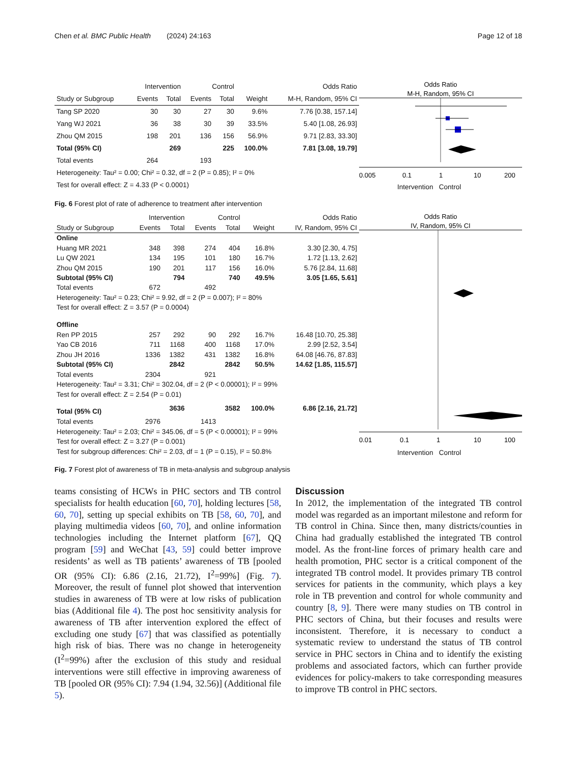Chen et al. BMC Public Health (2024) 24:163 Page 12 of 18
| | Intervention | | Control | | | Odds Ratio |
| --- | --- | --- | --- | --- | --- | --- |
| Study or Subgroup | Events | Total | Events | Total | Weight | M-H, Random, 95% CI |
| Tang SP 2020 | 30 | 30 | 27 | 30 | 9.6% | 7.76 [0.38, 157.14] |
| Yang WJ 2021 | 36 | 38 | 30 | 39 | 33.5% | 5.40 [1.08, 26.93] |
| Zhou QM 2015 | 198 | 201 | 136 | 156 | 56.9% | 9.71 [2.83, 33.30] |
| Total (95% CI) | | 269 | | 225 | 100.0% | 7.81 [3.08, 19.79] |
| Total events | 264 | | 193 | | | |
| Heterogeneity: Tau² = 0.00; Chi² = 0.32, df = 2 (P = 0.85); I² = 0% | | | | | | |
| Test for overall effect: Z = 4.33 (P < 0.0001) | | | | | | |
Odds Ratio
M-H, Random, 95% CI
0.005
0.1
1
10
200
Intervention Control
Fig. 6 Forest plot of rate of adherence to treatment after intervention
| | Intervention | | Control | | | Odds Ratio |
| --- | --- | --- | --- | --- | --- | --- |
| Study or Subgroup | Events | Total | Events | Total | Weight | IV, Random, 95% CI |
| Online | | | | | | |
| Huang MR 2021 | 348 | 398 | 274 | 404 | 16.8% | 3.30 [2.30, 4.75] |
| Lu QW 2021 | 134 | 195 | 101 | 180 | 16.7% | 1.72 [1.13, 2.62] |
| Zhou QM 2015 | 190 | 201 | 117 | 156 | 16.0% | 5.76 [2.84, 11.68] |
| Subtotal (95% CI) | | 794 | | 740 | 49.5% | 3.05 [1.65, 5.61] |
| Total events | 672 | | 492 | | | |
| Heterogeneity: Tau² = 0.23; Chi² = 9.92, df = 2 (P = 0.007); I² = 80% | | | | | | |
| Test for overall effect: Z = 3.57 (P = 0.0004) | | | | | | |
| Offline | | | | | | |
| Ren PP 2015 | 257 | 292 | 90 | 292 | 16.7% | 16.48 [10.70, 25.38] |
| Yao CB 2016 | 711 | 1168 | 400 | 1168 | 17.0% | 2.99 [2.52, 3.54] |
| Zhou JH 2016 | 1336 | 1382 | 431 | 1382 | 16.8% | 64.08 [46.76, 87.83] |
| Subtotal (95% CI) | | 2842 | | 2842 | 50.5% | 14.62 [1.85, 115.57] |
| Total events | 2304 | | 921 | | | |
| Heterogeneity: Tau² = 3.31; Chi² = 302.04, df = 2 (P < 0.00001); I² = 99% | | | | | | |
| Test for overall effect: Z = 2.54 (P = 0.01) | | | | | | |
| Total (95% CI) | | 3636 | | 3582 | 100.0% | 6.86 [2.16, 21.72] |
| Total events | 2976 | | 1413 | | | |
| Heterogeneity: Tau² = 2.03; Chi² = 345.06, df = 5 (P < 0.00001); I² = 99% | | | | | | |
| Test for overall effect: Z = 3.27 (P = 0.001) | | | | | | |
| Test for subgroup differences: Chi² = 2.03, df = 1 (P = 0.15), I² = 50.8% | | | | | | |
Odds Ratio
IV, Random, 95% CI
0.01
0.1
1
10
100
Intervention Control
Fig. 7 Forest plot of awareness of TB in meta-analysis and subgroup analysis
teams consisting of HCWs in PHC sectors and TB control specialists for health education [60, 70], holding lectures [58, 60, 70], setting up special exhibits on TB [58, 60, 70], and playing multimedia videos [60, 70], and online information technologies including the Internet platform [67], QQ program [59] and WeChat [43, 59] could better improve residents’ as well as TB patients’ awareness of TB [pooled OR (95% CI): 6.86 (2.16, 21.72), I<sup>2</sup>=99%] (Fig. 7). Moreover, the result of funnel plot showed that intervention studies in awareness of TB were at low risks of publication bias (Additional file 4). The post hoc sensitivity analysis for awareness of TB after intervention explored the effect of excluding one study [67] that was classified as potentially high risk of bias. There was no change in heterogeneity (I<sup>2</sup>=99%) after the exclusion of this study and residual interventions were still effective in improving awareness of TB [pooled OR (95% CI): 7.94 (1.94, 32.56)] (Additional file 5).
Discussion
In 2012, the implementation of the integrated TB control model was regarded as an important milestone and reform for TB control in China. Since then, many districts/counties in China had gradually established the integrated TB control model. As the front-line forces of primary health care and health promotion, PHC sector is a critical component of the integrated TB control model. It provides primary TB control services for patients in the community, which plays a key role in TB prevention and control for whole community and country [8, 9]. There were many studies on TB control in PHC sectors of China, but their focuses and results were inconsistent. Therefore, it is necessary to conduct a systematic review to understand the status of TB control service in PHC sectors in China and to identify the existing problems and associated factors, which can further provide evidences for policy-makers to take corresponding measures to improve TB control in PHC sectors.